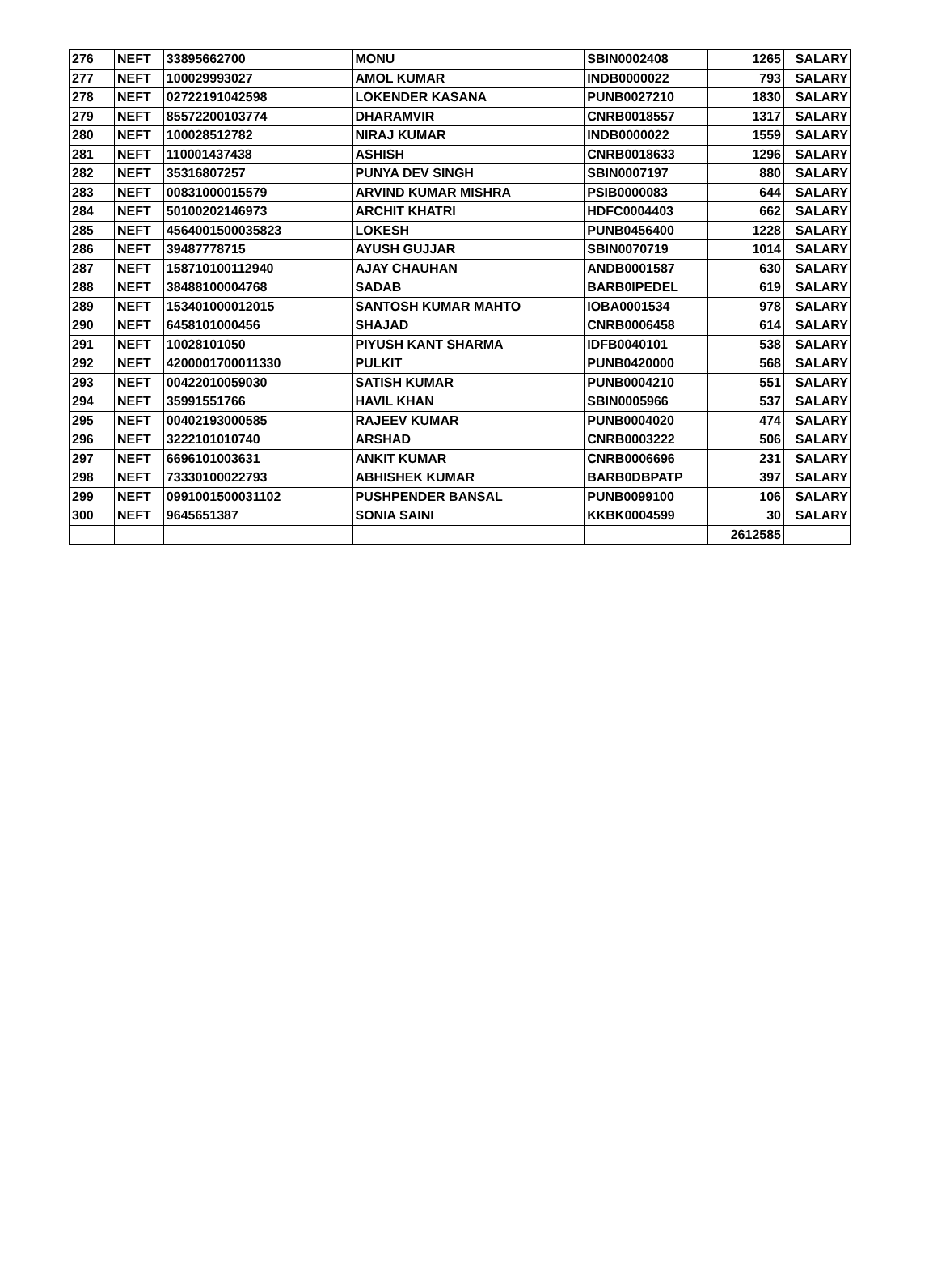| 276 | NEFT | 33895662700 | MONU | SBIN0002408 | 1265 | SALARY |
| 277 | NEFT | 100029993027 | AMOL KUMAR | INDB0000022 | 793 | SALARY |
| 278 | NEFT | 02722191042598 | LOKENDER KASANA | PUNB0027210 | 1830 | SALARY |
| 279 | NEFT | 85572200103774 | DHARAMVIR | CNRB0018557 | 1317 | SALARY |
| 280 | NEFT | 100028512782 | NIRAJ KUMAR | INDB0000022 | 1559 | SALARY |
| 281 | NEFT | 110001437438 | ASHISH | CNRB0018633 | 1296 | SALARY |
| 282 | NEFT | 35316807257 | PUNYA DEV SINGH | SBIN0007197 | 880 | SALARY |
| 283 | NEFT | 00831000015579 | ARVIND KUMAR MISHRA | PSIB0000083 | 644 | SALARY |
| 284 | NEFT | 50100202146973 | ARCHIT KHATRI | HDFC0004403 | 662 | SALARY |
| 285 | NEFT | 4564001500035823 | LOKESH | PUNB0456400 | 1228 | SALARY |
| 286 | NEFT | 39487778715 | AYUSH GUJJAR | SBIN0070719 | 1014 | SALARY |
| 287 | NEFT | 158710100112940 | AJAY CHAUHAN | ANDB0001587 | 630 | SALARY |
| 288 | NEFT | 38488100004768 | SADAB | BARB0IPEDEL | 619 | SALARY |
| 289 | NEFT | 153401000012015 | SANTOSH KUMAR MAHTO | IOBA0001534 | 978 | SALARY |
| 290 | NEFT | 6458101000456 | SHAJAD | CNRB0006458 | 614 | SALARY |
| 291 | NEFT | 10028101050 | PIYUSH KANT SHARMA | IDFB0040101 | 538 | SALARY |
| 292 | NEFT | 4200001700011330 | PULKIT | PUNB0420000 | 568 | SALARY |
| 293 | NEFT | 00422010059030 | SATISH KUMAR | PUNB0004210 | 551 | SALARY |
| 294 | NEFT | 35991551766 | HAVIL KHAN | SBIN0005966 | 537 | SALARY |
| 295 | NEFT | 00402193000585 | RAJEEV KUMAR | PUNB0004020 | 474 | SALARY |
| 296 | NEFT | 3222101010740 | ARSHAD | CNRB0003222 | 506 | SALARY |
| 297 | NEFT | 6696101003631 | ANKIT KUMAR | CNRB0006696 | 231 | SALARY |
| 298 | NEFT | 73330100022793 | ABHISHEK KUMAR | BARB0DBPATP | 397 | SALARY |
| 299 | NEFT | 0991001500031102 | PUSHPENDER BANSAL | PUNB0099100 | 106 | SALARY |
| 300 | NEFT | 9645651387 | SONIA SAINI | KKBK0004599 | 30 | SALARY |
| | | | | | 2612585 | |